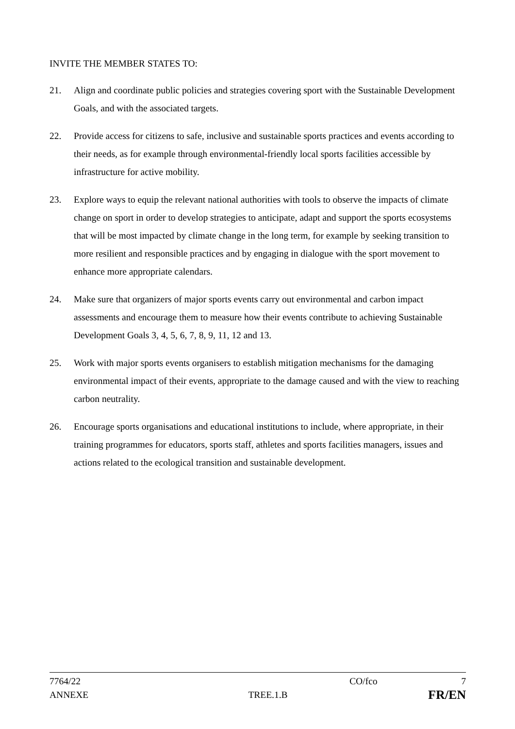INVITE THE MEMBER STATES TO:
21. Align and coordinate public policies and strategies covering sport with the Sustainable Development Goals, and with the associated targets.
22. Provide access for citizens to safe, inclusive and sustainable sports practices and events according to their needs, as for example through environmental-friendly local sports facilities accessible by infrastructure for active mobility.
23. Explore ways to equip the relevant national authorities with tools to observe the impacts of climate change on sport in order to develop strategies to anticipate, adapt and support the sports ecosystems that will be most impacted by climate change in the long term, for example by seeking transition to more resilient and responsible practices and by engaging in dialogue with the sport movement to enhance more appropriate calendars.
24. Make sure that organizers of major sports events carry out environmental and carbon impact assessments and encourage them to measure how their events contribute to achieving Sustainable Development Goals 3, 4, 5, 6, 7, 8, 9, 11, 12 and 13.
25. Work with major sports events organisers to establish mitigation mechanisms for the damaging environmental impact of their events, appropriate to the damage caused and with the view to reaching carbon neutrality.
26. Encourage sports organisations and educational institutions to include, where appropriate, in their training programmes for educators, sports staff, athletes and sports facilities managers, issues and actions related to the ecological transition and sustainable development.
7764/22 CO/fco 7
ANNEXE TREE.1.B FR/EN